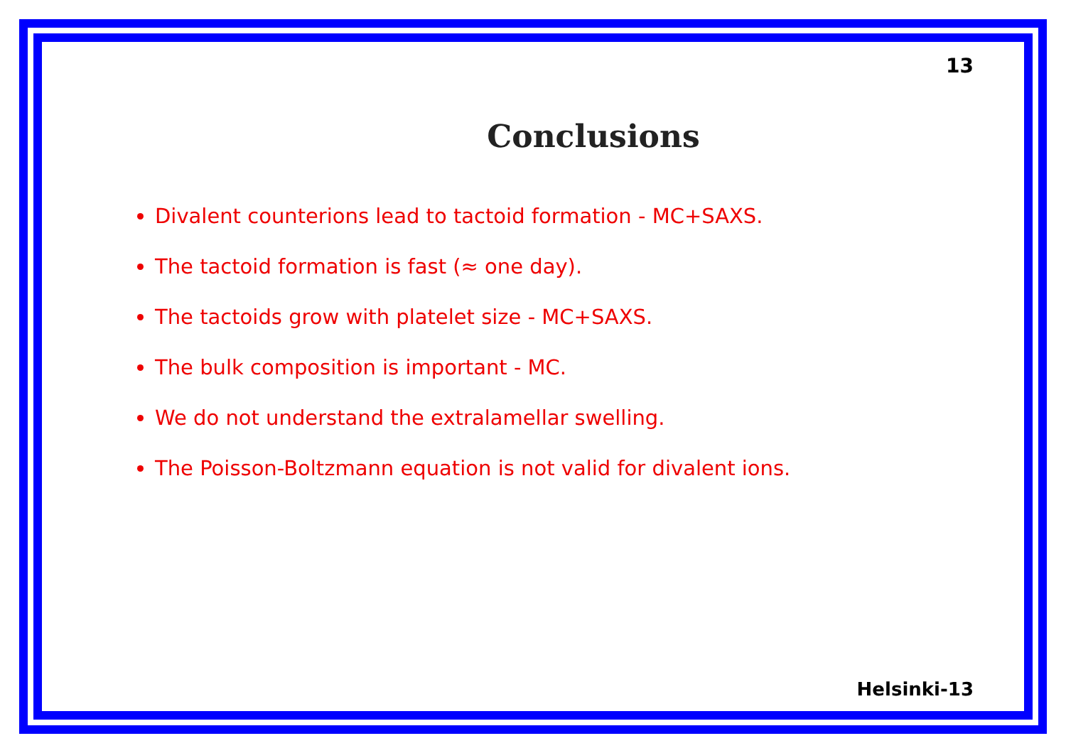13
Conclusions
Divalent counterions lead to tactoid formation - MC+SAXS.
The tactoid formation is fast (≈ one day).
The tactoids grow with platelet size - MC+SAXS.
The bulk composition is important - MC.
We do not understand the extralamellar swelling.
The Poisson-Boltzmann equation is not valid for divalent ions.
Helsinki-13